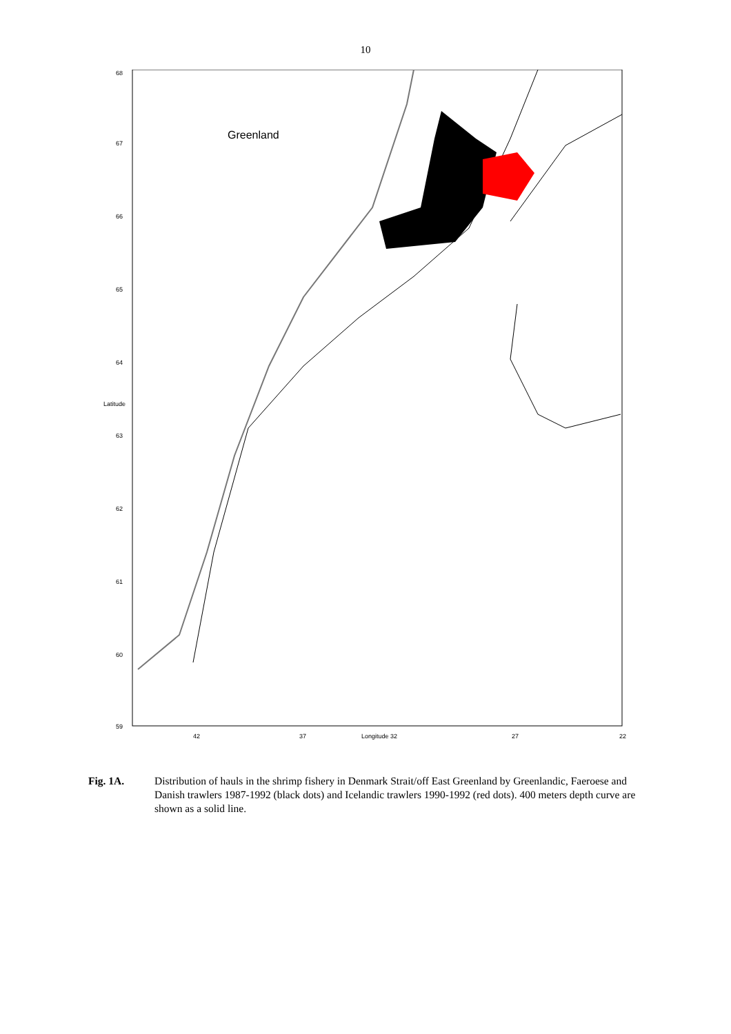10
Greenland
68
67
66
65
64
Latitude
63
62
61
60
59
42 37 Longitude 32 27 22
Fig. 1A. Distribution of hauls in the shrimp fishery in Denmark Strait/off East Greenland by Greenlandic, Faeroese and Danish trawlers 1987-1992 (black dots) and Icelandic trawlers 1990-1992 (red dots). 400 meters depth curve are shown as a solid line.